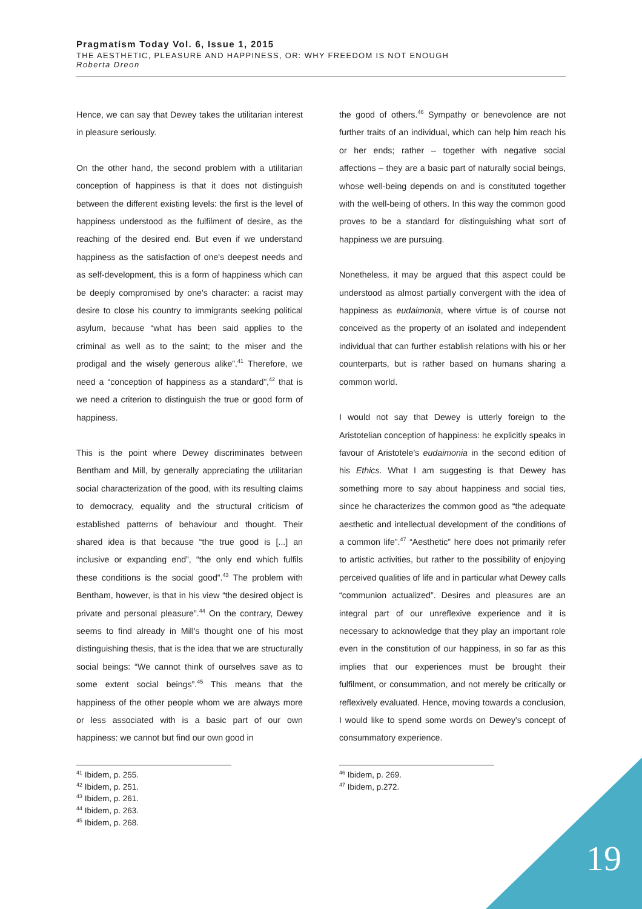Pragmatism Today Vol. 6, Issue 1, 2015
THE AESTHETIC, PLEASURE AND HAPPINESS, OR: WHY FREEDOM IS NOT ENOUGH
Roberta Dreon
Hence, we can say that Dewey takes the utilitarian interest in pleasure seriously.
On the other hand, the second problem with a utilitarian conception of happiness is that it does not distinguish between the different existing levels: the first is the level of happiness understood as the fulfilment of desire, as the reaching of the desired end. But even if we understand happiness as the satisfaction of one's deepest needs and as self-development, this is a form of happiness which can be deeply compromised by one's character: a racist may desire to close his country to immigrants seeking political asylum, because “what has been said applies to the criminal as well as to the saint; to the miser and the prodigal and the wisely generous alike”.<sup>41</sup> Therefore, we need a “conception of happiness as a standard”,<sup>42</sup> that is we need a criterion to distinguish the true or good form of happiness.
This is the point where Dewey discriminates between Bentham and Mill, by generally appreciating the utilitarian social characterization of the good, with its resulting claims to democracy, equality and the structural criticism of established patterns of behaviour and thought. Their shared idea is that because “the true good is [...] an inclusive or expanding end”, “the only end which fulfils these conditions is the social good”.<sup>43</sup> The problem with Bentham, however, is that in his view “the desired object is private and personal pleasure”.<sup>44</sup> On the contrary, Dewey seems to find already in Mill's thought one of his most distinguishing thesis, that is the idea that we are structurally social beings: “We cannot think of ourselves save as to some extent social beings”.<sup>45</sup> This means that the happiness of the other people whom we are always more or less associated with is a basic part of our own happiness: we cannot but find our own good in
<sup>41</sup> Ibidem, p. 255.
<sup>42</sup> Ibidem, p. 251.
<sup>43</sup> Ibidem, p. 261.
<sup>44</sup> Ibidem, p. 263.
<sup>45</sup> Ibidem, p. 268.
the good of others.<sup>46</sup> Sympathy or benevolence are not further traits of an individual, which can help him reach his or her ends; rather – together with negative social affections – they are a basic part of naturally social beings, whose well-being depends on and is constituted together with the well-being of others. In this way the common good proves to be a standard for distinguishing what sort of happiness we are pursuing.
Nonetheless, it may be argued that this aspect could be understood as almost partially convergent with the idea of happiness as eudaimonia, where virtue is of course not conceived as the property of an isolated and independent individual that can further establish relations with his or her counterparts, but is rather based on humans sharing a common world.
I would not say that Dewey is utterly foreign to the Aristotelian conception of happiness: he explicitly speaks in favour of Aristotele's eudaimonia in the second edition of his Ethics. What I am suggesting is that Dewey has something more to say about happiness and social ties, since he characterizes the common good as “the adequate aesthetic and intellectual development of the conditions of a common life”.<sup>47</sup> “Aesthetic” here does not primarily refer to artistic activities, but rather to the possibility of enjoying perceived qualities of life and in particular what Dewey calls “communion actualized”. Desires and pleasures are an integral part of our unreflexive experience and it is necessary to acknowledge that they play an important role even in the constitution of our happiness, in so far as this implies that our experiences must be brought their fulfilment, or consummation, and not merely be critically or reflexively evaluated. Hence, moving towards a conclusion, I would like to spend some words on Dewey's concept of consummatory experience.
<sup>46</sup> Ibidem, p. 269.
<sup>47</sup> Ibidem, p.272.
19